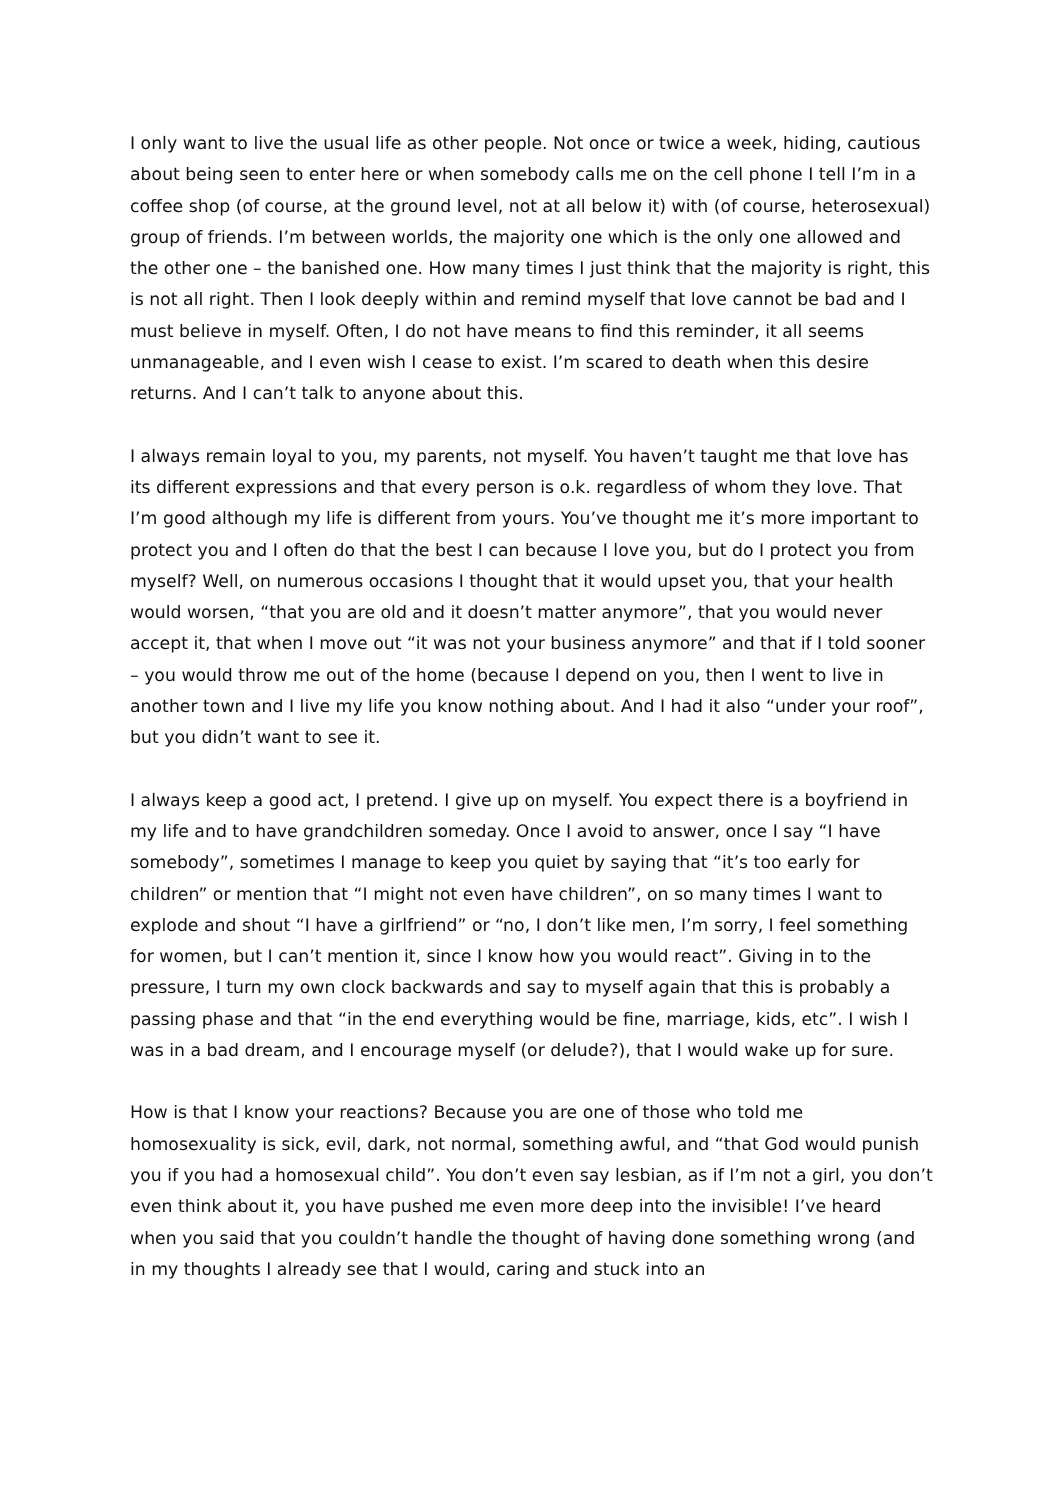I only want to live the usual life as other people. Not once or twice a week, hiding, cautious about being seen to enter here or when somebody calls me on the cell phone I tell I’m in a coffee shop (of course, at the ground level, not at all below it) with (of course, heterosexual) group of friends. I’m between worlds, the majority one which is the only one allowed and the other one – the banished one. How many times I just think that the majority is right, this is not all right. Then I look deeply within and remind myself that love cannot be bad and I must believe in myself. Often, I do not have means to find this reminder, it all seems unmanageable, and I even wish I cease to exist. I’m scared to death when this desire returns. And I can’t talk to anyone about this.
I always remain loyal to you, my parents, not myself. You haven’t taught me that love has its different expressions and that every person is o.k. regardless of whom they love. That I’m good although my life is different from yours. You’ve thought me it’s more important to protect you and I often do that the best I can because I love you, but do I protect you from myself? Well, on numerous occasions I thought that it would upset you, that your health would worsen, “that you are old and it doesn’t matter anymore”, that you would never accept it, that when I move out “it was not your business anymore” and that if I told sooner – you would throw me out of the home (because I depend on you, then I went to live in another town and I live my life you know nothing about. And I had it also “under your roof”, but you didn’t want to see it.
I always keep a good act, I pretend. I give up on myself. You expect there is a boyfriend in my life and to have grandchildren someday. Once I avoid to answer, once I say “I have somebody”, sometimes I manage to keep you quiet by saying that “it’s too early for children” or mention that “I might not even have children”, on so many times I want to explode and shout “I have a girlfriend” or “no, I don’t like men, I’m sorry, I feel something for women, but I can’t mention it, since I know how you would react”. Giving in to the pressure, I turn my own clock backwards and say to myself again that this is probably a passing phase and that “in the end everything would be fine, marriage, kids, etc”. I wish I was in a bad dream, and I encourage myself (or delude?), that I would wake up for sure.
How is that I know your reactions? Because you are one of those who told me homosexuality is sick, evil, dark, not normal, something awful, and “that God would punish you if you had a homosexual child”. You don’t even say lesbian, as if I’m not a girl, you don’t even think about it, you have pushed me even more deep into the invisible! I’ve heard when you said that you couldn’t handle the thought of having done something wrong (and in my thoughts I already see that I would, caring and stuck into an